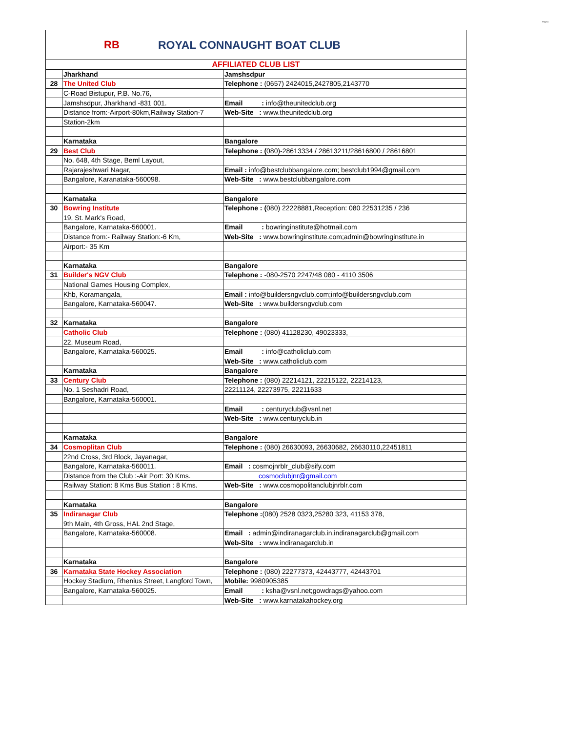Page 4
RB ROYAL CONNAUGHT BOAT CLUB
| AFFILIATED CLUB LIST | | |
| | Jharkhand | Jamshsdpur |
| 28 | The United Club | Telephone : (0657) 2424015,2427805,2143770 |
| | C-Road Bistupur, P.B. No.76, | |
| | Jamshsdpur, Jharkhand -831 001. | Email : info@theunitedclub.org |
| | Distance from:-Airport-80km,Railway Station-7 | Web-Site : www.theunitedclub.org |
| | Station-2km | |
| | Karnataka | Bangalore |
| 29 | Best Club | Telephone : ( 080)-28613334 / 28613211/28616800 / 28616801 |
| | No. 648, 4th Stage, Beml Layout, | |
| | Rajarajeshwari Nagar, | Email : info@bestclubbangalore.com; bestclub1994@gmail.com |
| | Bangalore, Karanataka-560098. | Web-Site : www.bestclubbangalore.com |
| | Karnataka | Bangalore |
| 30 | Bowring Institute | Telephone : ( 080) 22228881,Reception: 080 22531235 / 236 |
| | 19, St. Mark's Road, | |
| | Bangalore, Karnataka-560001. | Email : bowringinstitute@hotmail.com |
| | Distance from:- Railway Station:-6 Km, | Web-Site : www.bowringinstitute.com;admin@bowringinstitute.in |
| | Airport:- 35 Km | |
| | Karnataka | Bangalore |
| 31 | Builder's NGV Club | Telephone : -080-2570 2247/48 080 - 4110 3506 |
| | National Games Housing Complex, | |
| | Khb, Koramangala, | Email : info@buildersngvclub.com;info@buildersngvclub.com |
| | Bangalore, Karnataka-560047. | Web-Site : www.buildersngvclub.com |
| 32 | Karnataka | Bangalore |
| | Catholic Club | Telephone : (080) 41128230, 49023333, |
| | 22, Museum Road, | |
| | Bangalore, Karnataka-560025. | Email : info@catholiclub.com |
| | | Web-Site : www.catholiclub.com |
| | Karnataka | Bangalore |
| 33 | Century Club | Telephone : (080) 22214121, 22215122, 22214123, |
| | No. 1 Seshadri Road, | 22211124, 22273975, 22211633 |
| | Bangalore, Karnataka-560001. | |
| | | Email : centuryclub@vsnl.net |
| | | Web-Site : www.centuryclub.in |
| | Karnataka | Bangalore |
| 34 | Cosmoplitan Club | Telephone : (080) 26630093, 26630682, 26630110,22451811 |
| | 22nd Cross, 3rd Block, Jayanagar, | |
| | Bangalore, Karnataka-560011. | Email : cosmojnrblr_club@sify.com |
| | Distance from the Club :-Air Port: 30 Kms. | cosmoclubjnr@gmail.com |
| | Railway Station: 8 Kms Bus Station : 8 Kms. | Web-Site : www.cosmopolitanclubjnrblr.com |
| | Karnataka | Bangalore |
| 35 | Indiranagar Club | Telephone : (080) 2528 0323,25280 323, 41153 378, |
| | 9th Main, 4th Gross, HAL 2nd Stage, | |
| | Bangalore, Karnataka-560008. | Email : admin@indiranagarclub.in,indiranagarclub@gmail.com |
| | | Web-Site : www.indiranagarclub.in |
| | Karnataka | Bangalore |
| 36 | Karnataka State Hockey Association | Telephone : (080) 22277373, 42443777, 42443701 |
| | Hockey Stadium, Rhenius Street, Langford Town, | Mobile: 9980905385 |
| | Bangalore, Karnataka-560025. | Email : ksha@vsnl.net;gowdrags@yahoo.com |
| | | Web-Site : www.karnatakahockey.org |